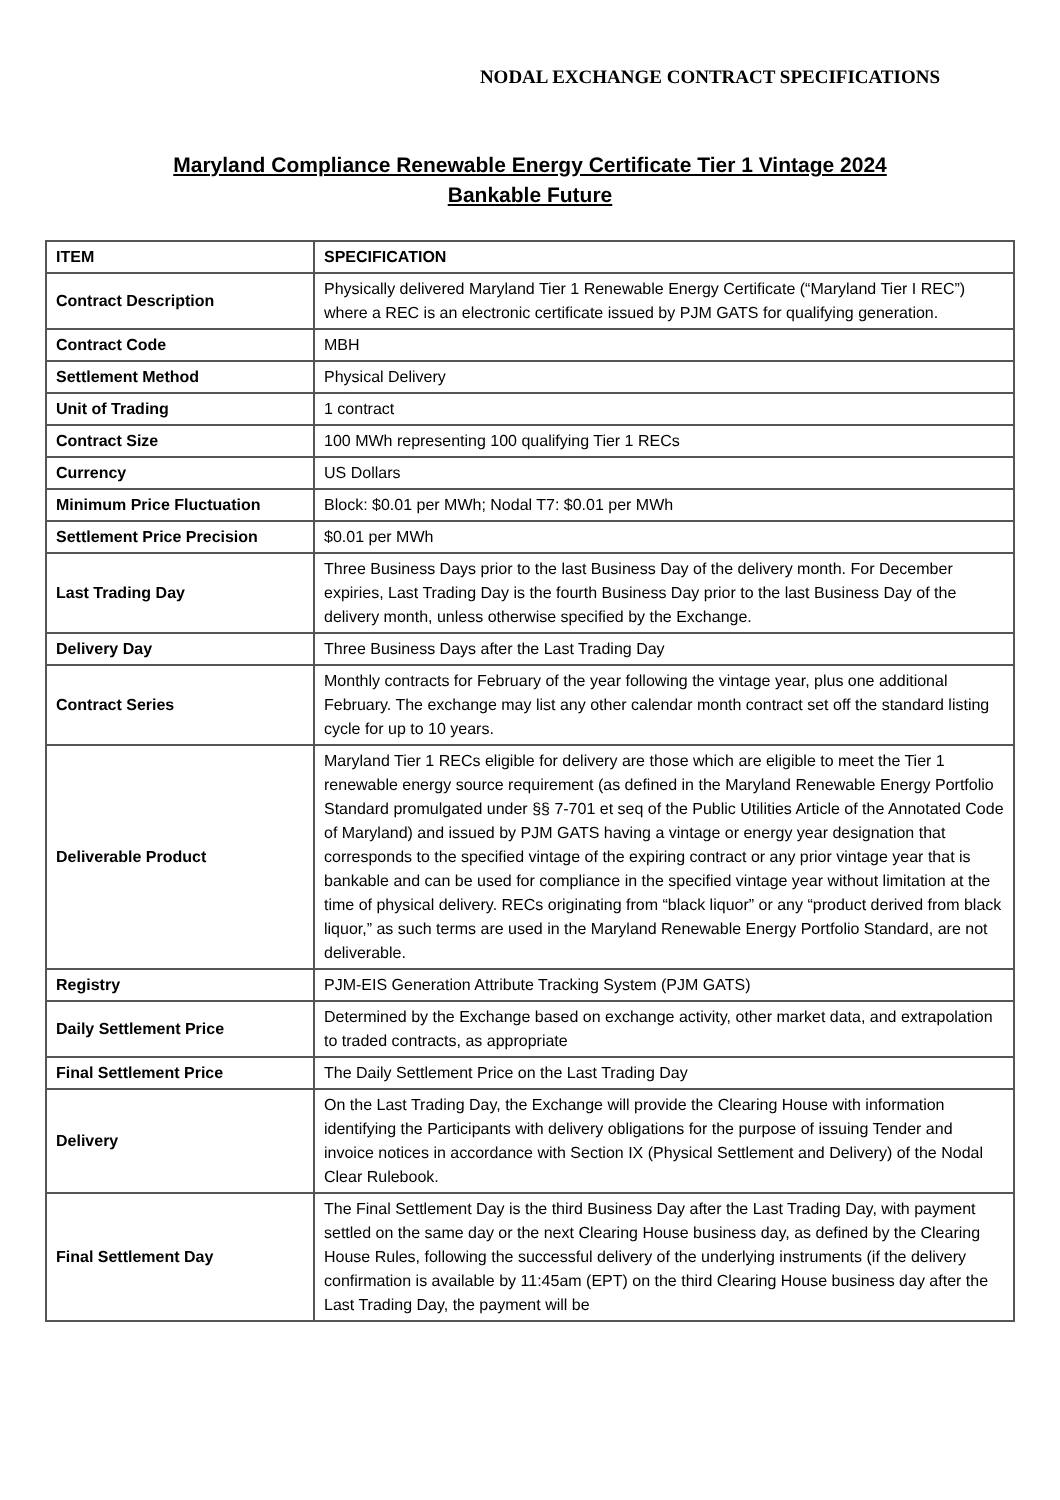NODAL EXCHANGE CONTRACT SPECIFICATIONS
Maryland Compliance Renewable Energy Certificate Tier 1 Vintage 2024
Bankable Future
| ITEM | SPECIFICATION |
| --- | --- |
| Contract Description | Physically delivered Maryland Tier 1 Renewable Energy Certificate (“Maryland Tier I REC”) where a REC is an electronic certificate issued by PJM GATS for qualifying generation. |
| Contract Code | MBH |
| Settlement Method | Physical Delivery |
| Unit of Trading | 1 contract |
| Contract Size | 100 MWh representing 100 qualifying Tier 1 RECs |
| Currency | US Dollars |
| Minimum Price Fluctuation | Block: $0.01 per MWh; Nodal T7: $0.01 per MWh |
| Settlement Price Precision | $0.01 per MWh |
| Last Trading Day | Three Business Days prior to the last Business Day of the delivery month. For December expiries, Last Trading Day is the fourth Business Day prior to the last Business Day of the delivery month, unless otherwise specified by the Exchange. |
| Delivery Day | Three Business Days after the Last Trading Day |
| Contract Series | Monthly contracts for February of the year following the vintage year, plus one additional February. The exchange may list any other calendar month contract set off the standard listing cycle for up to 10 years. |
| Deliverable Product | Maryland Tier 1 RECs eligible for delivery are those which are eligible to meet the Tier 1 renewable energy source requirement (as defined in the Maryland Renewable Energy Portfolio Standard promulgated under §§ 7-701 et seq of the Public Utilities Article of the Annotated Code of Maryland) and issued by PJM GATS having a vintage or energy year designation that corresponds to the specified vintage of the expiring contract or any prior vintage year that is bankable and can be used for compliance in the specified vintage year without limitation at the time of physical delivery. RECs originating from “black liquor” or any “product derived from black liquor,” as such terms are used in the Maryland Renewable Energy Portfolio Standard, are not deliverable. |
| Registry | PJM-EIS Generation Attribute Tracking System (PJM GATS) |
| Daily Settlement Price | Determined by the Exchange based on exchange activity, other market data, and extrapolation to traded contracts, as appropriate |
| Final Settlement Price | The Daily Settlement Price on the Last Trading Day |
| Delivery | On the Last Trading Day, the Exchange will provide the Clearing House with information identifying the Participants with delivery obligations for the purpose of issuing Tender and invoice notices in accordance with Section IX (Physical Settlement and Delivery) of the Nodal Clear Rulebook. |
| Final Settlement Day | The Final Settlement Day is the third Business Day after the Last Trading Day, with payment settled on the same day or the next Clearing House business day, as defined by the Clearing House Rules, following the successful delivery of the underlying instruments (if the delivery confirmation is available by 11:45am (EPT) on the third Clearing House business day after the Last Trading Day, the payment will be |